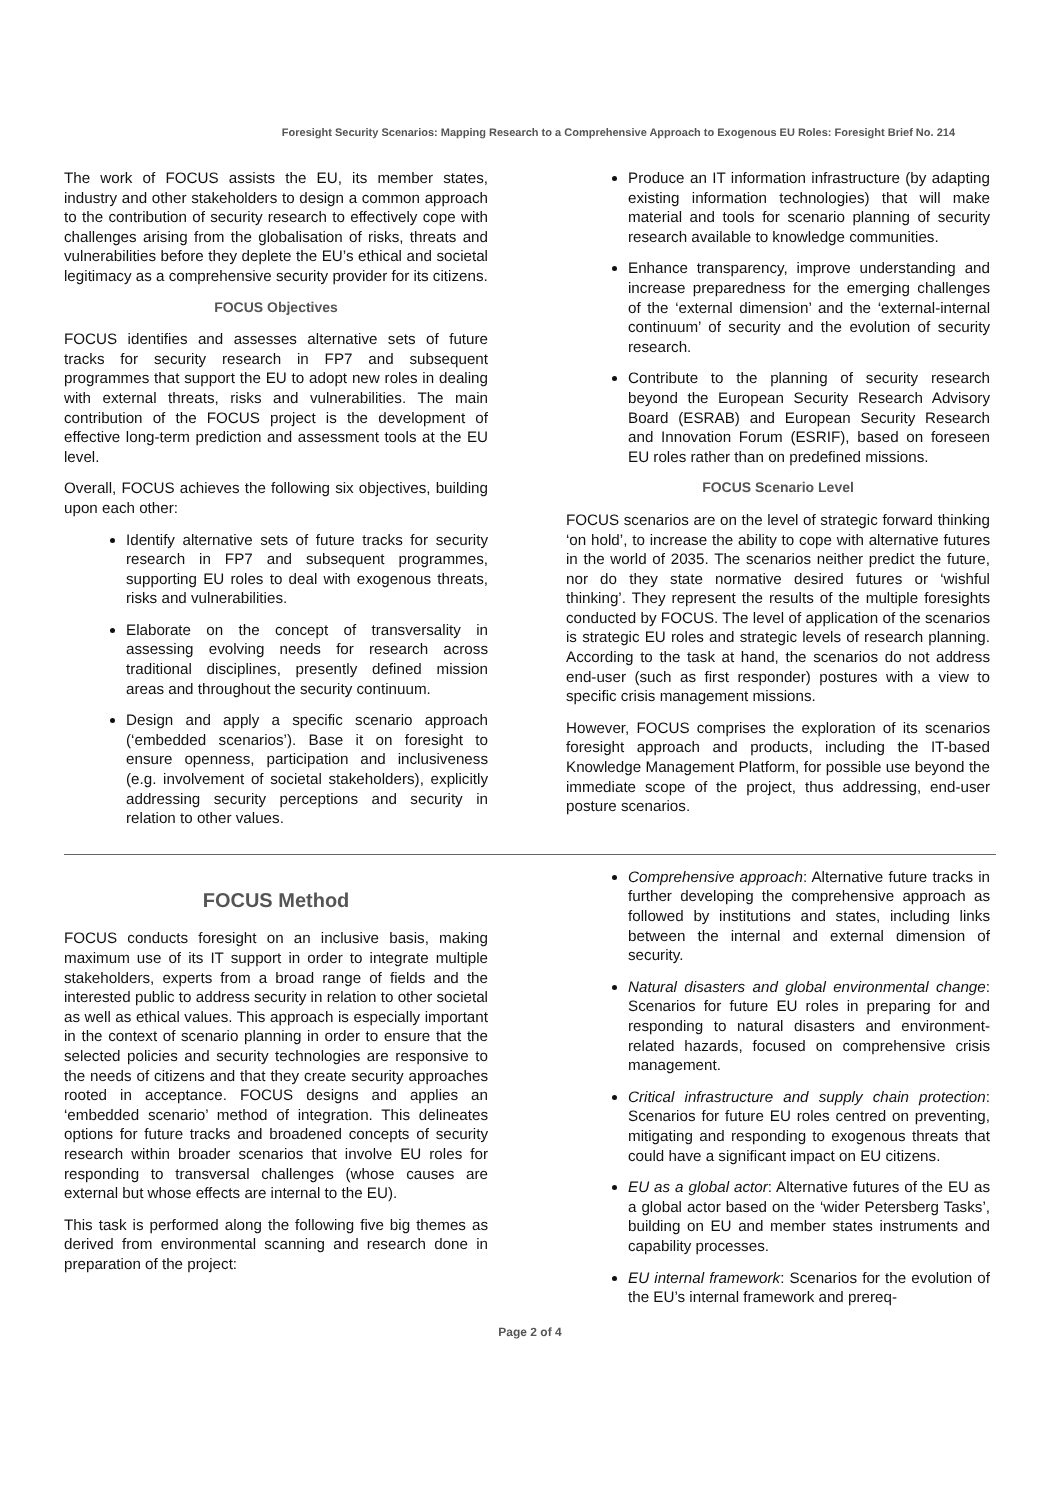Foresight Security Scenarios: Mapping Research to a Comprehensive Approach to Exogenous EU Roles: Foresight Brief No. 214
The work of FOCUS assists the EU, its member states, industry and other stakeholders to design a common approach to the contribution of security research to effectively cope with challenges arising from the globalisation of risks, threats and vulnerabilities before they deplete the EU’s ethical and societal legitimacy as a comprehensive security provider for its citizens.
FOCUS Objectives
FOCUS identifies and assesses alternative sets of future tracks for security research in FP7 and subsequent programmes that support the EU to adopt new roles in dealing with external threats, risks and vulnerabilities. The main contribution of the FOCUS project is the development of effective long-term prediction and assessment tools at the EU level.
Overall, FOCUS achieves the following six objectives, building upon each other:
Identify alternative sets of future tracks for security research in FP7 and subsequent programmes, supporting EU roles to deal with exogenous threats, risks and vulnerabilities.
Elaborate on the concept of transversality in assessing evolving needs for research across traditional disciplines, presently defined mission areas and throughout the security continuum.
Design and apply a specific scenario approach (‘embedded scenarios’). Base it on foresight to ensure openness, participation and inclusiveness (e.g. involvement of societal stakeholders), explicitly addressing security perceptions and security in relation to other values.
Produce an IT information infrastructure (by adapting existing information technologies) that will make material and tools for scenario planning of security research available to knowledge communities.
Enhance transparency, improve understanding and increase preparedness for the emerging challenges of the ‘external dimension’ and the ‘external-internal continuum’ of security and the evolution of security research.
Contribute to the planning of security research beyond the European Security Research Advisory Board (ESRAB) and European Security Research and Innovation Forum (ESRIF), based on foreseen EU roles rather than on predefined missions.
FOCUS Scenario Level
FOCUS scenarios are on the level of strategic forward thinking ‘on hold’, to increase the ability to cope with alternative futures in the world of 2035. The scenarios neither predict the future, nor do they state normative desired futures or ‘wishful thinking’. They represent the results of the multiple foresights conducted by FOCUS. The level of application of the scenarios is strategic EU roles and strategic levels of research planning. According to the task at hand, the scenarios do not address end-user (such as first responder) postures with a view to specific crisis management missions.
However, FOCUS comprises the exploration of its scenarios foresight approach and products, including the IT-based Knowledge Management Platform, for possible use beyond the immediate scope of the project, thus addressing, end-user posture scenarios.
FOCUS Method
FOCUS conducts foresight on an inclusive basis, making maximum use of its IT support in order to integrate multiple stakeholders, experts from a broad range of fields and the interested public to address security in relation to other societal as well as ethical values. This approach is especially important in the context of scenario planning in order to ensure that the selected policies and security technologies are responsive to the needs of citizens and that they create security approaches rooted in acceptance. FOCUS designs and applies an ‘embedded scenario’ method of integration. This delineates options for future tracks and broadened concepts of security research within broader scenarios that involve EU roles for responding to transversal challenges (whose causes are external but whose effects are internal to the EU).
This task is performed along the following five big themes as derived from environmental scanning and research done in preparation of the project:
Comprehensive approach: Alternative future tracks in further developing the comprehensive approach as followed by institutions and states, including links between the internal and external dimension of security.
Natural disasters and global environmental change: Scenarios for future EU roles in preparing for and responding to natural disasters and environment-related hazards, focused on comprehensive crisis management.
Critical infrastructure and supply chain protection: Scenarios for future EU roles centred on preventing, mitigating and responding to exogenous threats that could have a significant impact on EU citizens.
EU as a global actor: Alternative futures of the EU as a global actor based on the ‘wider Petersberg Tasks’, building on EU and member states instruments and capability processes.
EU internal framework: Scenarios for the evolution of the EU’s internal framework and prereq-
Page 2 of 4